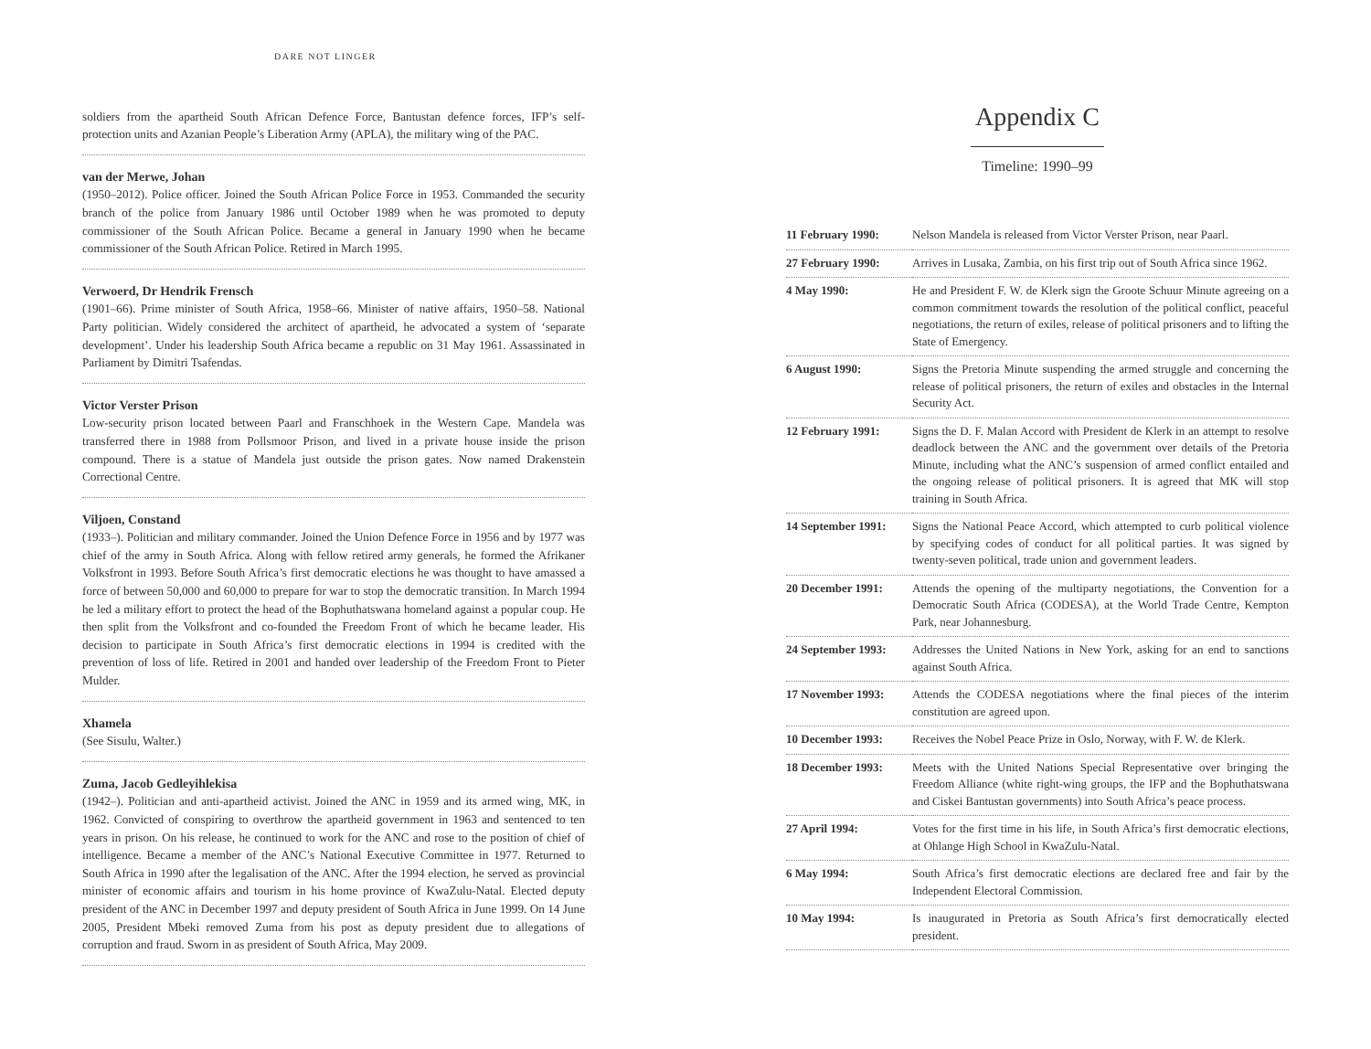DARE NOT LINGER
soldiers from the apartheid South African Defence Force, Bantustan defence forces, IFP’s self-protection units and Azanian People’s Liberation Army (APLA), the military wing of the PAC.
van der Merwe, Johan
(1950–2012). Police officer. Joined the South African Police Force in 1953. Commanded the security branch of the police from January 1986 until October 1989 when he was promoted to deputy commissioner of the South African Police. Became a general in January 1990 when he became commissioner of the South African Police. Retired in March 1995.
Verwoerd, Dr Hendrik Frensch
(1901–66). Prime minister of South Africa, 1958–66. Minister of native affairs, 1950–58. National Party politician. Widely considered the architect of apartheid, he advocated a system of ‘separate development’. Under his leadership South Africa became a republic on 31 May 1961. Assassinated in Parliament by Dimitri Tsafendas.
Victor Verster Prison
Low-security prison located between Paarl and Franschhoek in the Western Cape. Mandela was transferred there in 1988 from Pollsmoor Prison, and lived in a private house inside the prison compound. There is a statue of Mandela just outside the prison gates. Now named Drakenstein Correctional Centre.
Viljoen, Constand
(1933–). Politician and military commander. Joined the Union Defence Force in 1956 and by 1977 was chief of the army in South Africa. Along with fellow retired army generals, he formed the Afrikaner Volksfront in 1993. Before South Africa’s first democratic elections he was thought to have amassed a force of between 50,000 and 60,000 to prepare for war to stop the democratic transition. In March 1994 he led a military effort to protect the head of the Bophuthatswana homeland against a popular coup. He then split from the Volksfront and co-founded the Freedom Front of which he became leader. His decision to participate in South Africa’s first democratic elections in 1994 is credited with the prevention of loss of life. Retired in 2001 and handed over leadership of the Freedom Front to Pieter Mulder.
Xhamela
(See Sisulu, Walter.)
Zuma, Jacob Gedleyihlekisa
(1942–). Politician and anti-apartheid activist. Joined the ANC in 1959 and its armed wing, MK, in 1962. Convicted of conspiring to overthrow the apartheid government in 1963 and sentenced to ten years in prison. On his release, he continued to work for the ANC and rose to the position of chief of intelligence. Became a member of the ANC’s National Executive Committee in 1977. Returned to South Africa in 1990 after the legalisation of the ANC. After the 1994 election, he served as provincial minister of economic affairs and tourism in his home province of KwaZulu-Natal. Elected deputy president of the ANC in December 1997 and deputy president of South Africa in June 1999. On 14 June 2005, President Mbeki removed Zuma from his post as deputy president due to allegations of corruption and fraud. Sworn in as president of South Africa, May 2009.
Appendix C
Timeline: 1990–99
| 11 February 1990: | Nelson Mandela is released from Victor Verster Prison, near Paarl. |
| 27 February 1990: | Arrives in Lusaka, Zambia, on his first trip out of South Africa since 1962. |
| 4 May 1990: | He and President F. W. de Klerk sign the Groote Schuur Minute agreeing on a common commitment towards the resolution of the political conflict, peaceful negotiations, the return of exiles, release of political prisoners and to lifting the State of Emergency. |
| 6 August 1990: | Signs the Pretoria Minute suspending the armed struggle and concerning the release of political prisoners, the return of exiles and obstacles in the Internal Security Act. |
| 12 February 1991: | Signs the D. F. Malan Accord with President de Klerk in an attempt to resolve deadlock between the ANC and the government over details of the Pretoria Minute, including what the ANC’s suspension of armed conflict entailed and the ongoing release of political prisoners. It is agreed that MK will stop training in South Africa. |
| 14 September 1991: | Signs the National Peace Accord, which attempted to curb political violence by specifying codes of conduct for all political parties. It was signed by twenty-seven political, trade union and government leaders. |
| 20 December 1991: | Attends the opening of the multiparty negotiations, the Convention for a Democratic South Africa (CODESA), at the World Trade Centre, Kempton Park, near Johannesburg. |
| 24 September 1993: | Addresses the United Nations in New York, asking for an end to sanctions against South Africa. |
| 17 November 1993: | Attends the CODESA negotiations where the final pieces of the interim constitution are agreed upon. |
| 10 December 1993: | Receives the Nobel Peace Prize in Oslo, Norway, with F. W. de Klerk. |
| 18 December 1993: | Meets with the United Nations Special Representative over bringing the Freedom Alliance (white right-wing groups, the IFP and the Bophuthatswana and Ciskei Bantustan governments) into South Africa’s peace process. |
| 27 April 1994: | Votes for the first time in his life, in South Africa’s first democratic elections, at Ohlange High School in KwaZulu-Natal. |
| 6 May 1994: | South Africa’s first democratic elections are declared free and fair by the Independent Electoral Commission. |
| 10 May 1994: | Is inaugurated in Pretoria as South Africa’s first democratically elected president. |